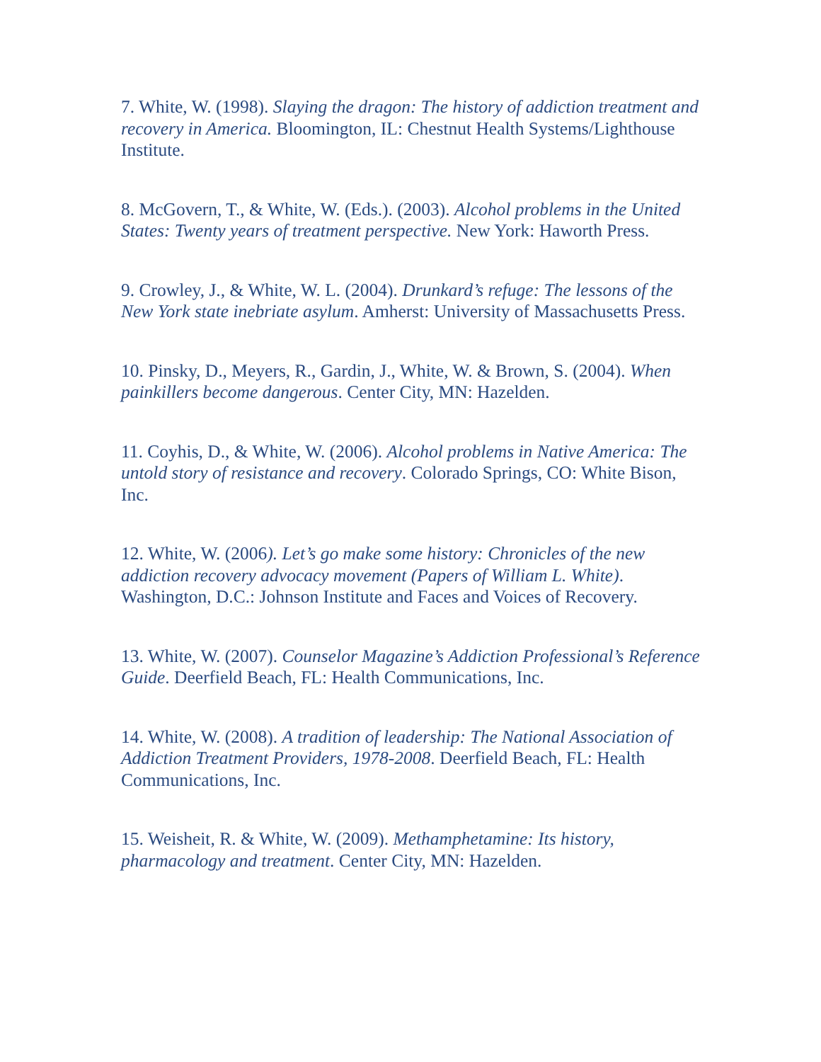7. White, W. (1998). Slaying the dragon: The history of addiction treatment and recovery in America. Bloomington, IL: Chestnut Health Systems/Lighthouse Institute.
8. McGovern, T., & White, W. (Eds.). (2003). Alcohol problems in the United States: Twenty years of treatment perspective. New York: Haworth Press.
9. Crowley, J., & White, W. L. (2004). Drunkard’s refuge: The lessons of the New York state inebriate asylum. Amherst: University of Massachusetts Press.
10. Pinsky, D., Meyers, R., Gardin, J., White, W. & Brown, S. (2004). When painkillers become dangerous. Center City, MN: Hazelden.
11. Coyhis, D., & White, W. (2006). Alcohol problems in Native America: The untold story of resistance and recovery. Colorado Springs, CO: White Bison, Inc.
12. White, W. (2006). Let’s go make some history: Chronicles of the new addiction recovery advocacy movement (Papers of William L. White). Washington, D.C.: Johnson Institute and Faces and Voices of Recovery.
13. White, W. (2007). Counselor Magazine’s Addiction Professional’s Reference Guide. Deerfield Beach, FL: Health Communications, Inc.
14. White, W. (2008). A tradition of leadership: The National Association of Addiction Treatment Providers, 1978-2008. Deerfield Beach, FL: Health Communications, Inc.
15. Weisheit, R. & White, W. (2009). Methamphetamine: Its history, pharmacology and treatment. Center City, MN: Hazelden.